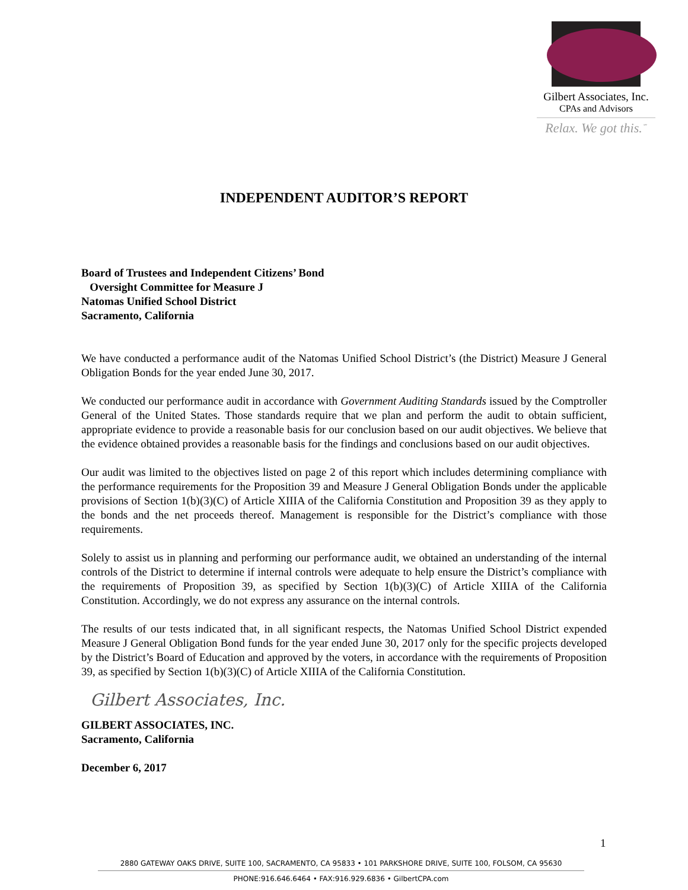Gilbert Associates, Inc.
CPAs and Advisors
Relax. We got this.<sup>℠</sup>
INDEPENDENT AUDITOR’S REPORT
Board of Trustees and Independent Citizens’ Bond
Oversight Committee for Measure J
Natomas Unified School District
Sacramento, California
We have conducted a performance audit of the Natomas Unified School District’s (the District) Measure J General Obligation Bonds for the year ended June 30, 2017.
We conducted our performance audit in accordance with Government Auditing Standards issued by the Comptroller General of the United States. Those standards require that we plan and perform the audit to obtain sufficient, appropriate evidence to provide a reasonable basis for our conclusion based on our audit objectives. We believe that the evidence obtained provides a reasonable basis for the findings and conclusions based on our audit objectives.
Our audit was limited to the objectives listed on page 2 of this report which includes determining compliance with the performance requirements for the Proposition 39 and Measure J General Obligation Bonds under the applicable provisions of Section 1(b)(3)(C) of Article XIIIA of the California Constitution and Proposition 39 as they apply to the bonds and the net proceeds thereof. Management is responsible for the District’s compliance with those requirements.
Solely to assist us in planning and performing our performance audit, we obtained an understanding of the internal controls of the District to determine if internal controls were adequate to help ensure the District’s compliance with the requirements of Proposition 39, as specified by Section 1(b)(3)(C) of Article XIIIA of the California Constitution. Accordingly, we do not express any assurance on the internal controls.
The results of our tests indicated that, in all significant respects, the Natomas Unified School District expended Measure J General Obligation Bond funds for the year ended June 30, 2017 only for the specific projects developed by the District’s Board of Education and approved by the voters, in accordance with the requirements of Proposition 39, as specified by Section 1(b)(3)(C) of Article XIIIA of the California Constitution.
Gilbert Associates, Inc.
GILBERT ASSOCIATES, INC.
Sacramento, California
December 6, 2017
1
2880 GATEWAY OAKS DRIVE, SUITE 100, SACRAMENTO, CA 95833 • 101 PARKSHORE DRIVE, SUITE 100, FOLSOM, CA 95630
PHONE:916.646.6464 • FAX:916.929.6836 • GilbertCPA.com